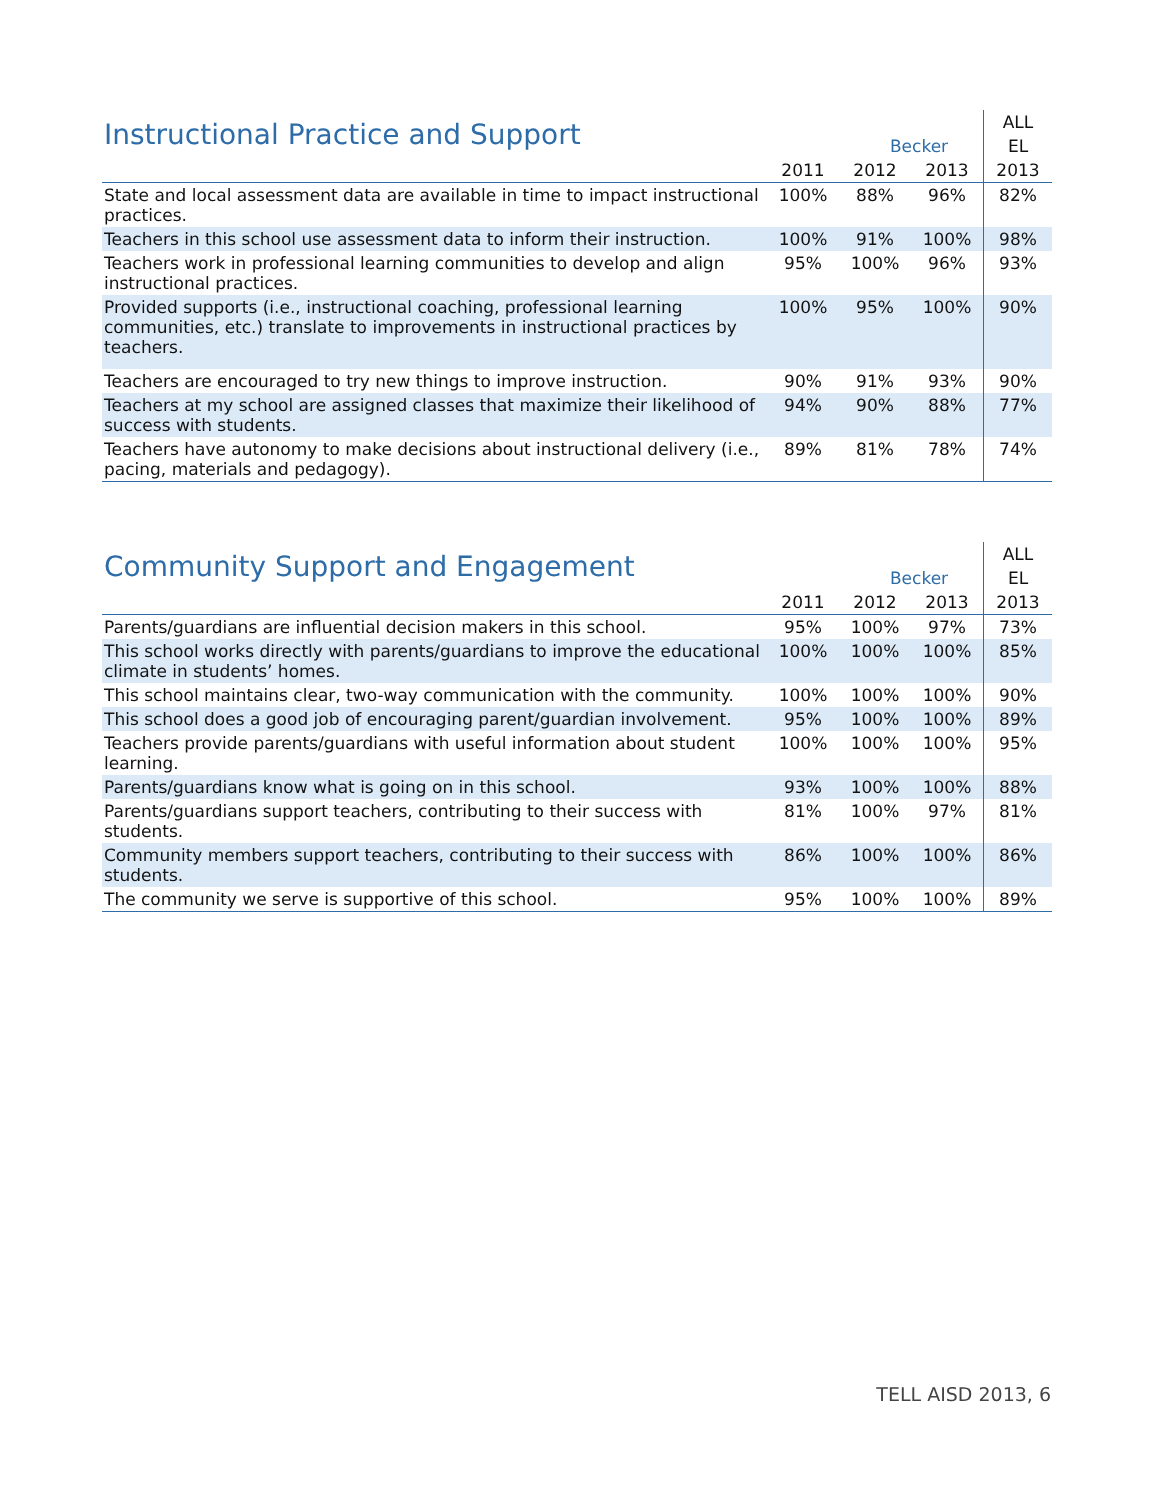| Instructional Practice and Support | | | | ALL |
| --- | --- | --- | --- | --- |
| | Becker | | | EL |
| | 2011 | 2012 | 2013 | 2013 |
| State and local assessment data are available in time to impact instructional practices. | 100% | 88% | 96% | 82% |
| Teachers in this school use assessment data to inform their instruction. | 100% | 91% | 100% | 98% |
| Teachers work in professional learning communities to develop and align instructional practices. | 95% | 100% | 96% | 93% |
| Provided supports (i.e., instructional coaching, professional learning communities, etc.) translate to improvements in instructional practices by teachers. | 100% | 95% | 100% | 90% |
| Teachers are encouraged to try new things to improve instruction. | 90% | 91% | 93% | 90% |
| Teachers at my school are assigned classes that maximize their likelihood of success with students. | 94% | 90% | 88% | 77% |
| Teachers have autonomy to make decisions about instructional delivery (i.e., pacing, materials and pedagogy). | 89% | 81% | 78% | 74% |
| Community Support and Engagement | | | | ALL |
| --- | --- | --- | --- | --- |
| | Becker | | | EL |
| | 2011 | 2012 | 2013 | 2013 |
| Parents/guardians are influential decision makers in this school. | 95% | 100% | 97% | 73% |
| This school works directly with parents/guardians to improve the educational climate in students’ homes. | 100% | 100% | 100% | 85% |
| This school maintains clear, two-way communication with the community. | 100% | 100% | 100% | 90% |
| This school does a good job of encouraging parent/guardian involvement. | 95% | 100% | 100% | 89% |
| Teachers provide parents/guardians with useful information about student learning. | 100% | 100% | 100% | 95% |
| Parents/guardians know what is going on in this school. | 93% | 100% | 100% | 88% |
| Parents/guardians support teachers, contributing to their success with students. | 81% | 100% | 97% | 81% |
| Community members support teachers, contributing to their success with students. | 86% | 100% | 100% | 86% |
| The community we serve is supportive of this school. | 95% | 100% | 100% | 89% |
TELL AISD 2013, 6